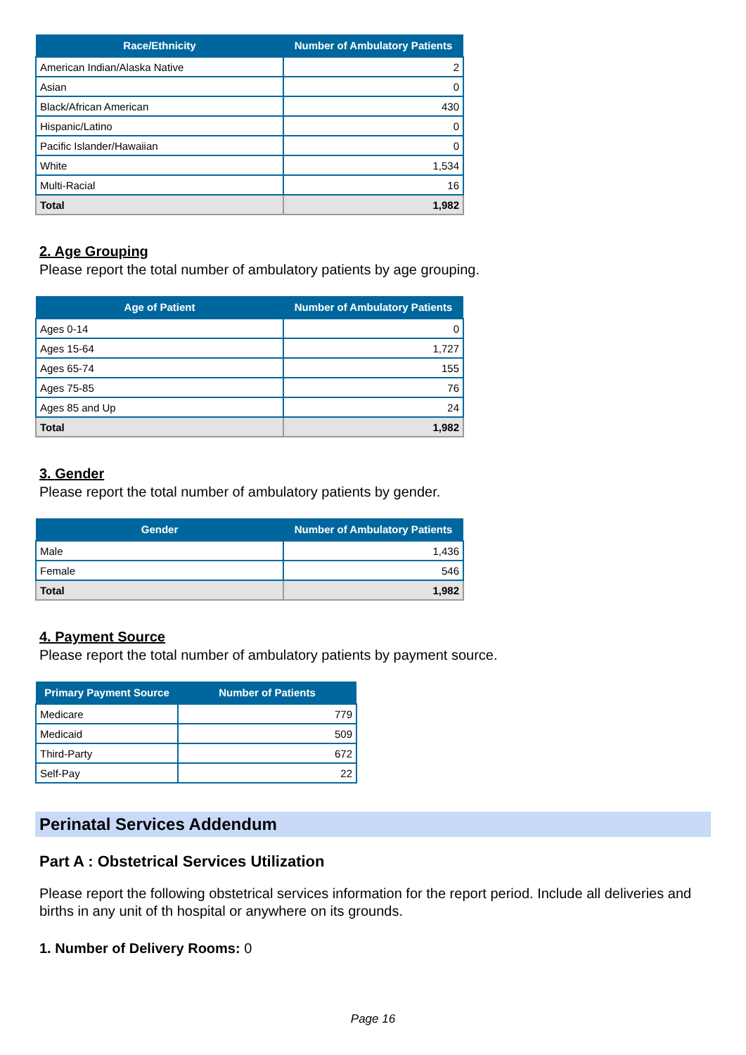| Race/Ethnicity | Number of Ambulatory Patients |
| --- | --- |
| American Indian/Alaska Native | 2 |
| Asian | 0 |
| Black/African American | 430 |
| Hispanic/Latino | 0 |
| Pacific Islander/Hawaiian | 0 |
| White | 1,534 |
| Multi-Racial | 16 |
| Total | 1,982 |
2. Age Grouping
Please report the total number of ambulatory patients by age grouping.
| Age of Patient | Number of Ambulatory Patients |
| --- | --- |
| Ages 0-14 | 0 |
| Ages 15-64 | 1,727 |
| Ages 65-74 | 155 |
| Ages 75-85 | 76 |
| Ages 85 and Up | 24 |
| Total | 1,982 |
3. Gender
Please report the total number of ambulatory patients by gender.
| Gender | Number of Ambulatory Patients |
| --- | --- |
| Male | 1,436 |
| Female | 546 |
| Total | 1,982 |
4. Payment Source
Please report the total number of ambulatory patients by payment source.
| Primary Payment Source | Number of Patients |
| --- | --- |
| Medicare | 779 |
| Medicaid | 509 |
| Third-Party | 672 |
| Self-Pay | 22 |
Perinatal Services Addendum
Part A : Obstetrical Services Utilization
Please report the following obstetrical services information for the report period. Include all deliveries and births in any unit of th hospital or anywhere on its grounds.
1. Number of Delivery Rooms: 0
Page 16